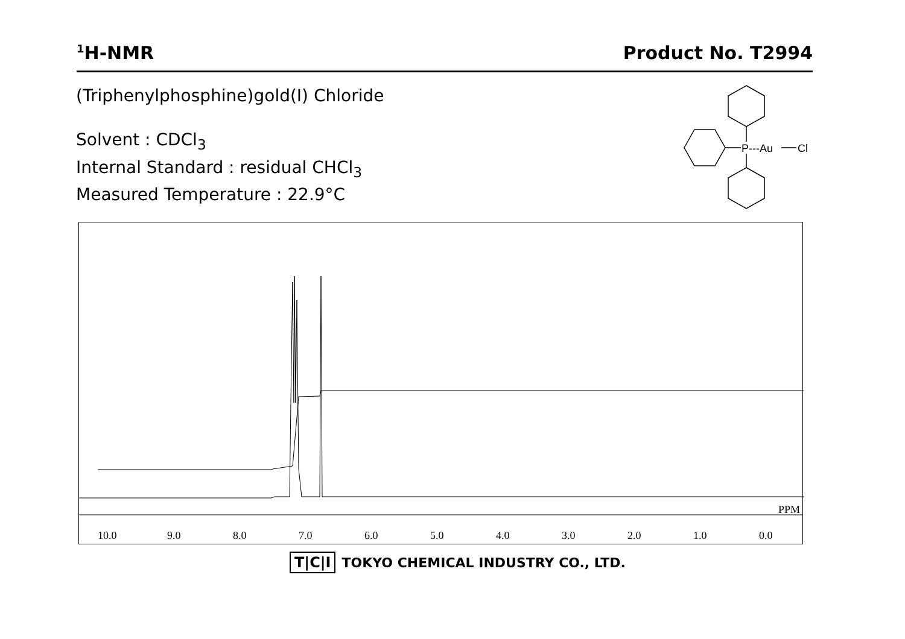<sup>1</sup>H-NMR Product No. T2994
(Triphenylphosphine)gold(I) Chloride
Solvent : CDCl<sub>3</sub>
Internal Standard : residual CHCl<sub>3</sub>
Measured Temperature : 22.9°C
P---Au
Cl
PPM
10.0
9.0
8.0
7.0
6.0
5.0
4.0
3.0
2.0
1.0
0.0
T|C|I TOKYO CHEMICAL INDUSTRY CO., LTD.